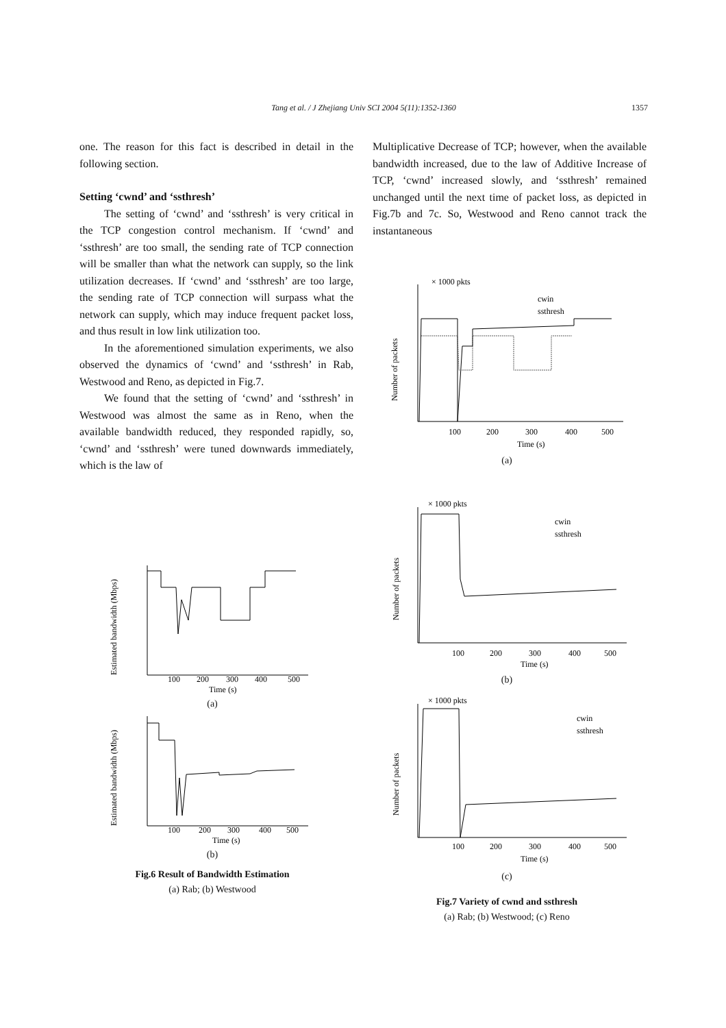Tang et al. / J Zhejiang Univ SCI 2004 5(11):1352-1360
1357
one. The reason for this fact is described in detail in the following section.
Setting ‘cwnd’ and ‘ssthresh’
The setting of ‘cwnd’ and ‘ssthresh’ is very critical in the TCP congestion control mechanism. If ‘cwnd’ and ‘ssthresh’ are too small, the sending rate of TCP connection will be smaller than what the network can supply, so the link utilization decreases. If ‘cwnd’ and ‘ssthresh’ are too large, the sending rate of TCP connection will surpass what the network can supply, which may induce frequent packet loss, and thus result in low link utilization too.
In the aforementioned simulation experiments, we also observed the dynamics of ‘cwnd’ and ‘ssthresh’ in Rab, Westwood and Reno, as depicted in Fig.7.
We found that the setting of ‘cwnd’ and ‘ssthresh’ in Westwood was almost the same as in Reno, when the available bandwidth reduced, they responded rapidly, so, ‘cwnd’ and ‘ssthresh’ were tuned downwards immediately, which is the law of
Multiplicative Decrease of TCP; however, when the available bandwidth increased, due to the law of Additive Increase of TCP, ‘cwnd’ increased slowly, and ‘ssthresh’ remained unchanged until the next time of packet loss, as depicted in Fig.7b and 7c. So, Westwood and Reno cannot track the instantaneous
Estimated bandwidth (Mbps)
100
200
300
400
500
Time (s)
(a)
Estimated bandwidth (Mbps)
100
200
300
400
500
Time (s)
(b)
Fig.6 Result of Bandwidth Estimation
(a) Rab; (b) Westwood
× 1000 pkts
Number of packets
cwin
ssthresh
100
200
300
400
500
Time (s)
(a)
× 1000 pkts
Number of packets
cwin
ssthresh
100
200
300
400
500
Time (s)
(b)
× 1000 pkts
Number of packets
cwin
ssthresh
100
200
300
400
500
Time (s)
(c)
Fig.7 Variety of cwnd and ssthresh
(a) Rab; (b) Westwood; (c) Reno